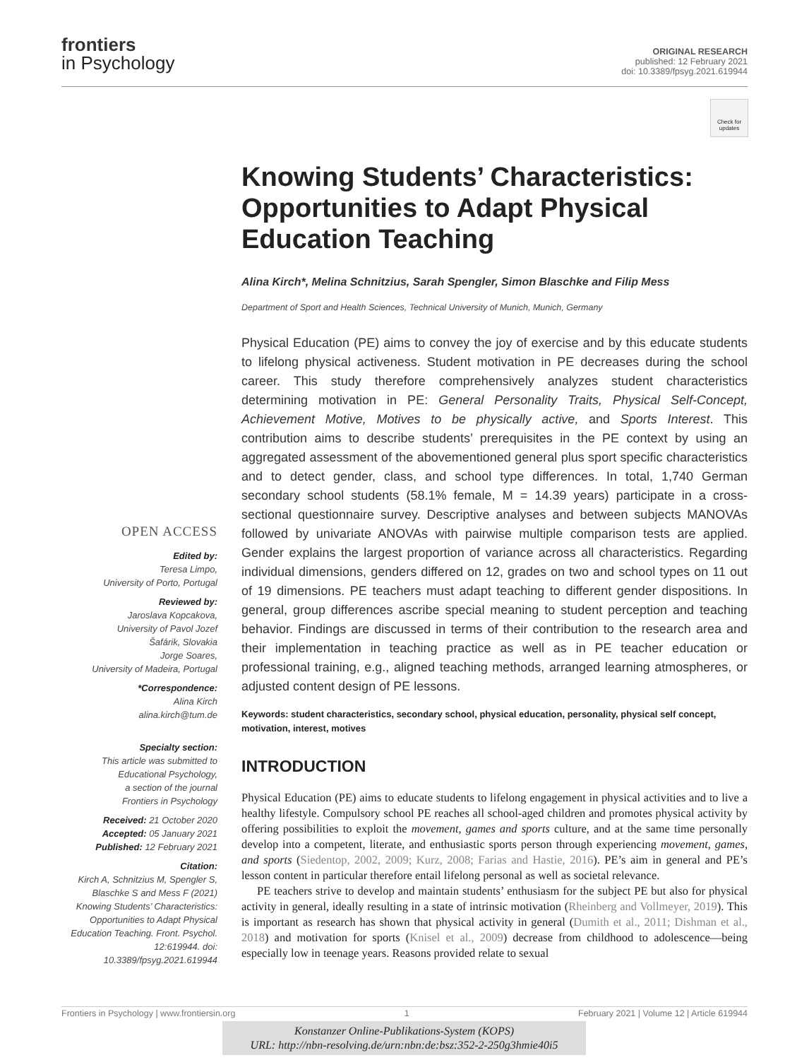frontiers
in Psychology
ORIGINAL RESEARCH
published: 12 February 2021
doi: 10.3389/fpsyg.2021.619944
Check for updates
Knowing Students’ Characteristics: Opportunities to Adapt Physical Education Teaching
Alina Kirch*, Melina Schnitzius, Sarah Spengler, Simon Blaschke and Filip Mess
Department of Sport and Health Sciences, Technical University of Munich, Munich, Germany
Physical Education (PE) aims to convey the joy of exercise and by this educate students to lifelong physical activeness. Student motivation in PE decreases during the school career. This study therefore comprehensively analyzes student characteristics determining motivation in PE: General Personality Traits, Physical Self-Concept, Achievement Motive, Motives to be physically active, and Sports Interest. This contribution aims to describe students’ prerequisites in the PE context by using an aggregated assessment of the abovementioned general plus sport specific characteristics and to detect gender, class, and school type differences. In total, 1,740 German secondary school students (58.1% female, M = 14.39 years) participate in a cross-sectional questionnaire survey. Descriptive analyses and between subjects MANOVAs followed by univariate ANOVAs with pairwise multiple comparison tests are applied. Gender explains the largest proportion of variance across all characteristics. Regarding individual dimensions, genders differed on 12, grades on two and school types on 11 out of 19 dimensions. PE teachers must adapt teaching to different gender dispositions. In general, group differences ascribe special meaning to student perception and teaching behavior. Findings are discussed in terms of their contribution to the research area and their implementation in teaching practice as well as in PE teacher education or professional training, e.g., aligned teaching methods, arranged learning atmospheres, or adjusted content design of PE lessons.
Keywords: student characteristics, secondary school, physical education, personality, physical self concept, motivation, interest, motives
INTRODUCTION
Physical Education (PE) aims to educate students to lifelong engagement in physical activities and to live a healthy lifestyle. Compulsory school PE reaches all school-aged children and promotes physical activity by offering possibilities to exploit the movement, games and sports culture, and at the same time personally develop into a competent, literate, and enthusiastic sports person through experiencing movement, games, and sports (Siedentop, 2002, 2009; Kurz, 2008; Farias and Hastie, 2016). PE’s aim in general and PE’s lesson content in particular therefore entail lifelong personal as well as societal relevance.
PE teachers strive to develop and maintain students’ enthusiasm for the subject PE but also for physical activity in general, ideally resulting in a state of intrinsic motivation (Rheinberg and Vollmeyer, 2019). This is important as research has shown that physical activity in general (Dumith et al., 2011; Dishman et al., 2018) and motivation for sports (Knisel et al., 2009) decrease from childhood to adolescence—being especially low in teenage years. Reasons provided relate to sexual
OPEN ACCESS
Edited by:
Teresa Limpo,
University of Porto, Portugal
Reviewed by:
Jaroslava Kopcakova,
University of Pavol Jozef
Šafárik, Slovakia
Jorge Soares,
University of Madeira, Portugal
*Correspondence:
Alina Kirch
alina.kirch@tum.de
Specialty section:
This article was submitted to
Educational Psychology,
a section of the journal
Frontiers in Psychology
Received: 21 October 2020
Accepted: 05 January 2021
Published: 12 February 2021
Citation:
Kirch A, Schnitzius M, Spengler S, Blaschke S and Mess F (2021) Knowing Students’ Characteristics: Opportunities to Adapt Physical Education Teaching. Front. Psychol. 12:619944. doi: 10.3389/fpsyg.2021.619944
Frontiers in Psychology | www.frontiersin.org 1 February 2021 | Volume 12 | Article 619944
Konstanzer Online-Publikations-System (KOPS)
URL: http://nbn-resolving.de/urn:nbn:de:bsz:352-2-250g3hmie40i5